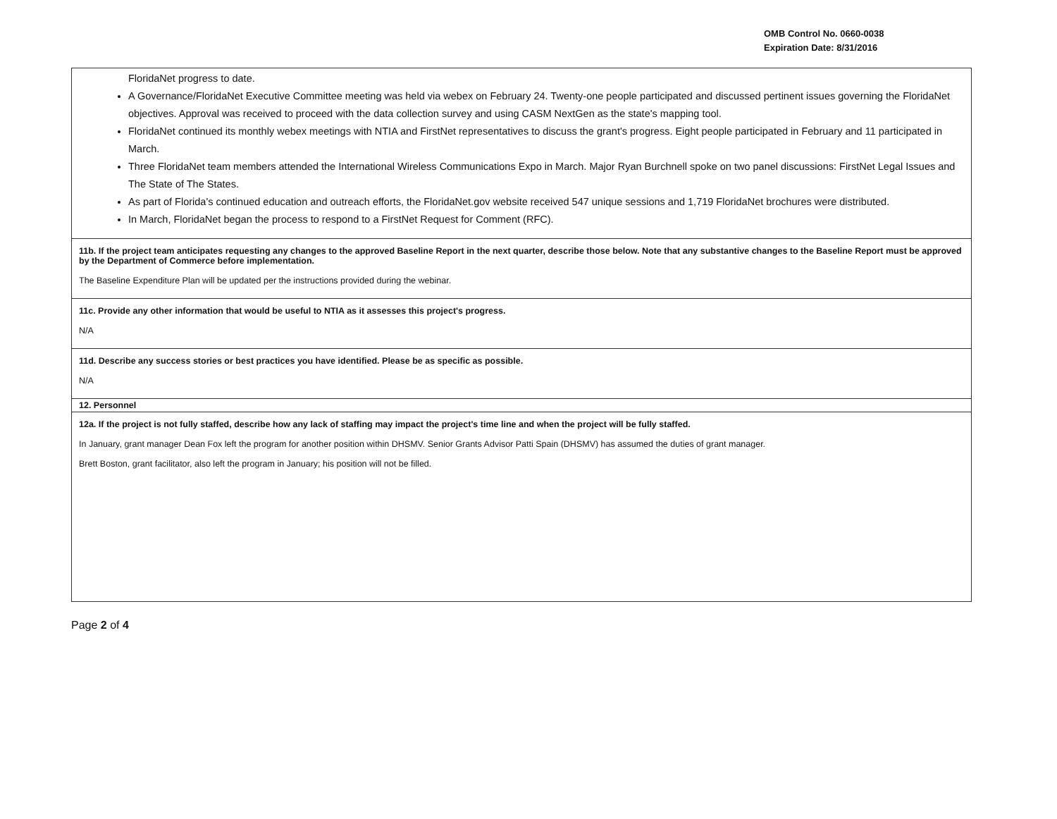OMB Control No. 0660-0038
Expiration Date: 8/31/2016
FloridaNet progress to date.
A Governance/FloridaNet Executive Committee meeting was held via webex on February 24. Twenty-one people participated and discussed pertinent issues governing the FloridaNet objectives. Approval was received to proceed with the data collection survey and using CASM NextGen as the state's mapping tool.
FloridaNet continued its monthly webex meetings with NTIA and FirstNet representatives to discuss the grant's progress. Eight people participated in February and 11 participated in March.
Three FloridaNet team members attended the International Wireless Communications Expo in March. Major Ryan Burchnell spoke on two panel discussions: FirstNet Legal Issues and The State of The States.
As part of Florida's continued education and outreach efforts, the FloridaNet.gov website received 547 unique sessions and 1,719 FloridaNet brochures were distributed.
In March, FloridaNet began the process to respond to a FirstNet Request for Comment (RFC).
11b. If the project team anticipates requesting any changes to the approved Baseline Report in the next quarter, describe those below. Note that any substantive changes to the Baseline Report must be approved by the Department of Commerce before implementation.
The Baseline Expenditure Plan will be updated per the instructions provided during the webinar.
11c. Provide any other information that would be useful to NTIA as it assesses this project's progress.
N/A
11d. Describe any success stories or best practices you have identified. Please be as specific as possible.
N/A
12. Personnel
12a. If the project is not fully staffed, describe how any lack of staffing may impact the project's time line and when the project will be fully staffed.
In January, grant manager Dean Fox left the program for another position within DHSMV. Senior Grants Advisor Patti Spain (DHSMV) has assumed the duties of grant manager.
Brett Boston, grant facilitator, also left the program in January; his position will not be filled.
Page 2 of 4